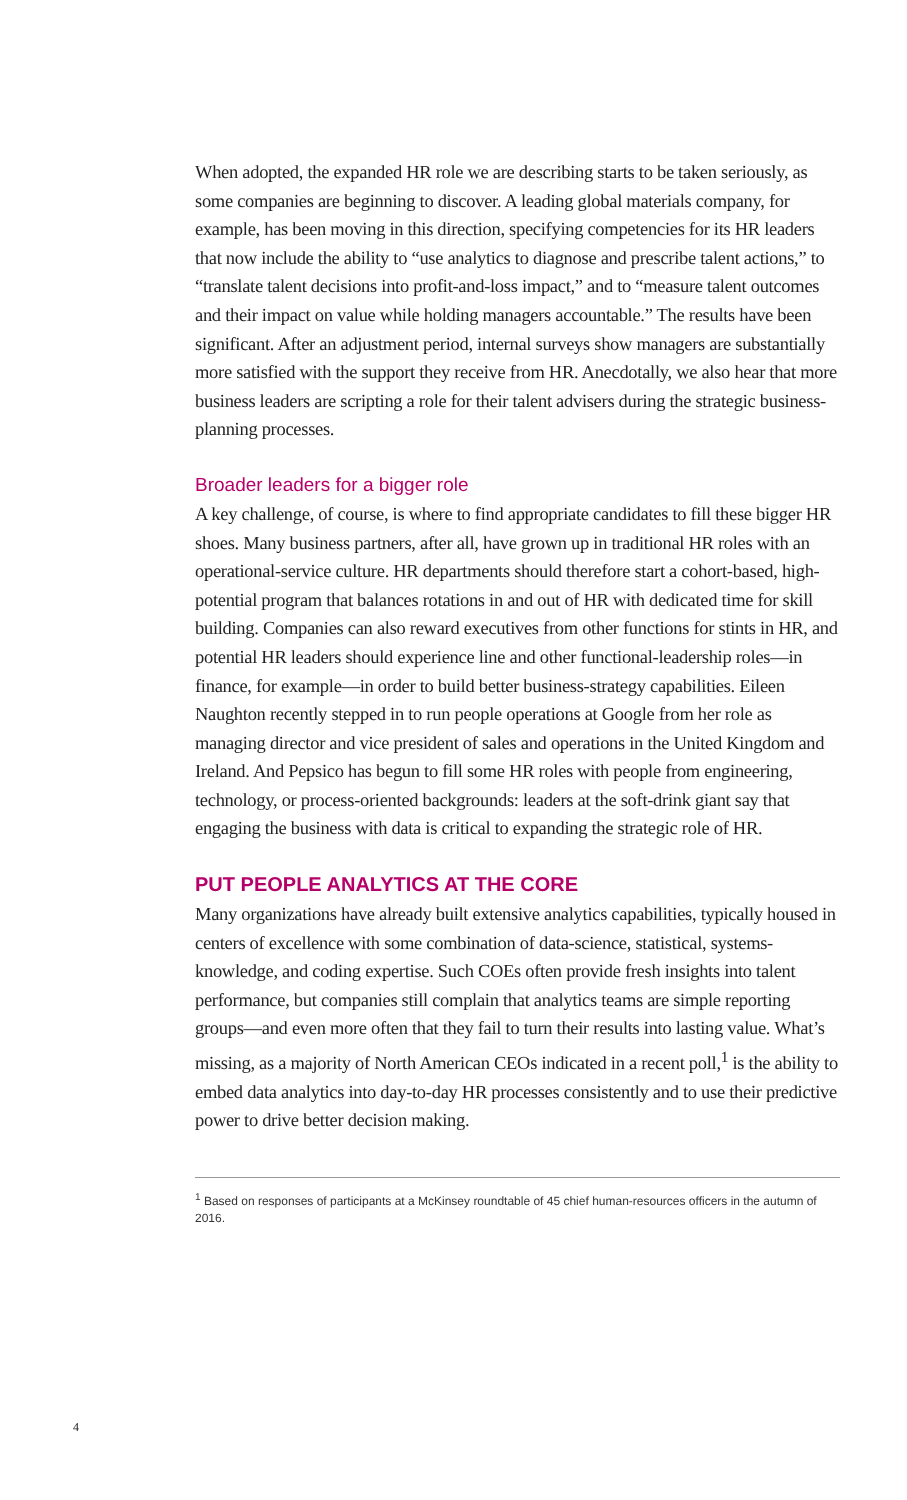When adopted, the expanded HR role we are describing starts to be taken seriously, as some companies are beginning to discover. A leading global materials company, for example, has been moving in this direction, specifying competencies for its HR leaders that now include the ability to “use analytics to diagnose and prescribe talent actions,” to “translate talent decisions into profit-and-loss impact,” and to “measure talent outcomes and their impact on value while holding managers accountable.” The results have been significant. After an adjustment period, internal surveys show managers are substantially more satisfied with the support they receive from HR. Anecdotally, we also hear that more business leaders are scripting a role for their talent advisers during the strategic business-planning processes.
Broader leaders for a bigger role
A key challenge, of course, is where to find appropriate candidates to fill these bigger HR shoes. Many business partners, after all, have grown up in traditional HR roles with an operational-service culture. HR departments should therefore start a cohort-based, high-potential program that balances rotations in and out of HR with dedicated time for skill building. Companies can also reward executives from other functions for stints in HR, and potential HR leaders should experience line and other functional-leadership roles—in finance, for example—in order to build better business-strategy capabilities. Eileen Naughton recently stepped in to run people operations at Google from her role as managing director and vice president of sales and operations in the United Kingdom and Ireland. And Pepsico has begun to fill some HR roles with people from engineering, technology, or process-oriented backgrounds: leaders at the soft-drink giant say that engaging the business with data is critical to expanding the strategic role of HR.
PUT PEOPLE ANALYTICS AT THE CORE
Many organizations have already built extensive analytics capabilities, typically housed in centers of excellence with some combination of data-science, statistical, systems-knowledge, and coding expertise. Such COEs often provide fresh insights into talent performance, but companies still complain that analytics teams are simple reporting groups—and even more often that they fail to turn their results into lasting value. What’s missing, as a majority of North American CEOs indicated in a recent poll,<sup>1</sup> is the ability to embed data analytics into day-to-day HR processes consistently and to use their predictive power to drive better decision making.
<sup>1</sup> Based on responses of participants at a McKinsey roundtable of 45 chief human-resources officers in the autumn of 2016.
4